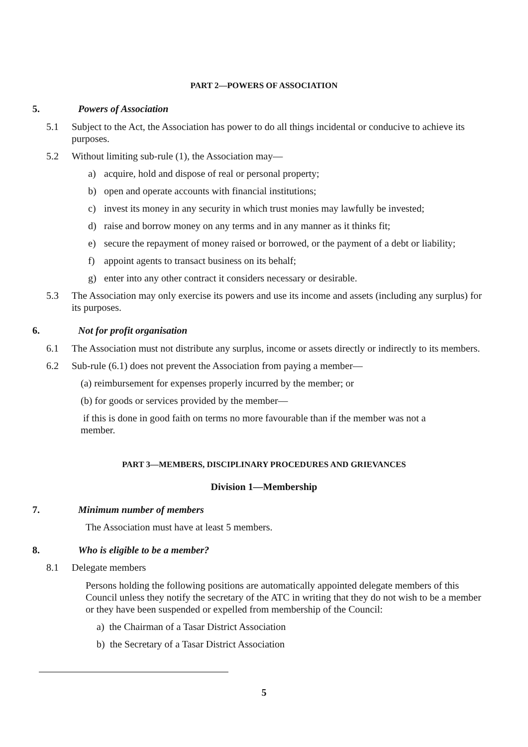PART 2—POWERS OF ASSOCIATION
5. Powers of Association
5.1 Subject to the Act, the Association has power to do all things incidental or conducive to achieve its purposes.
5.2 Without limiting sub-rule (1), the Association may—
a) acquire, hold and dispose of real or personal property;
b) open and operate accounts with financial institutions;
c) invest its money in any security in which trust monies may lawfully be invested;
d) raise and borrow money on any terms and in any manner as it thinks fit;
e) secure the repayment of money raised or borrowed, or the payment of a debt or liability;
f) appoint agents to transact business on its behalf;
g) enter into any other contract it considers necessary or desirable.
5.3 The Association may only exercise its powers and use its income and assets (including any surplus) for its purposes.
6. Not for profit organisation
6.1 The Association must not distribute any surplus, income or assets directly or indirectly to its members.
6.2 Sub-rule (6.1) does not prevent the Association from paying a member—
(a) reimbursement for expenses properly incurred by the member; or
(b) for goods or services provided by the member—
if this is done in good faith on terms no more favourable than if the member was not a member.
PART 3—MEMBERS, DISCIPLINARY PROCEDURES AND GRIEVANCES
Division 1—Membership
7. Minimum number of members
The Association must have at least 5 members.
8. Who is eligible to be a member?
8.1 Delegate members
Persons holding the following positions are automatically appointed delegate members of this Council unless they notify the secretary of the ATC in writing that they do not wish to be a member or they have been suspended or expelled from membership of the Council:
a) the Chairman of a Tasar District Association
b) the Secretary of a Tasar District Association
5